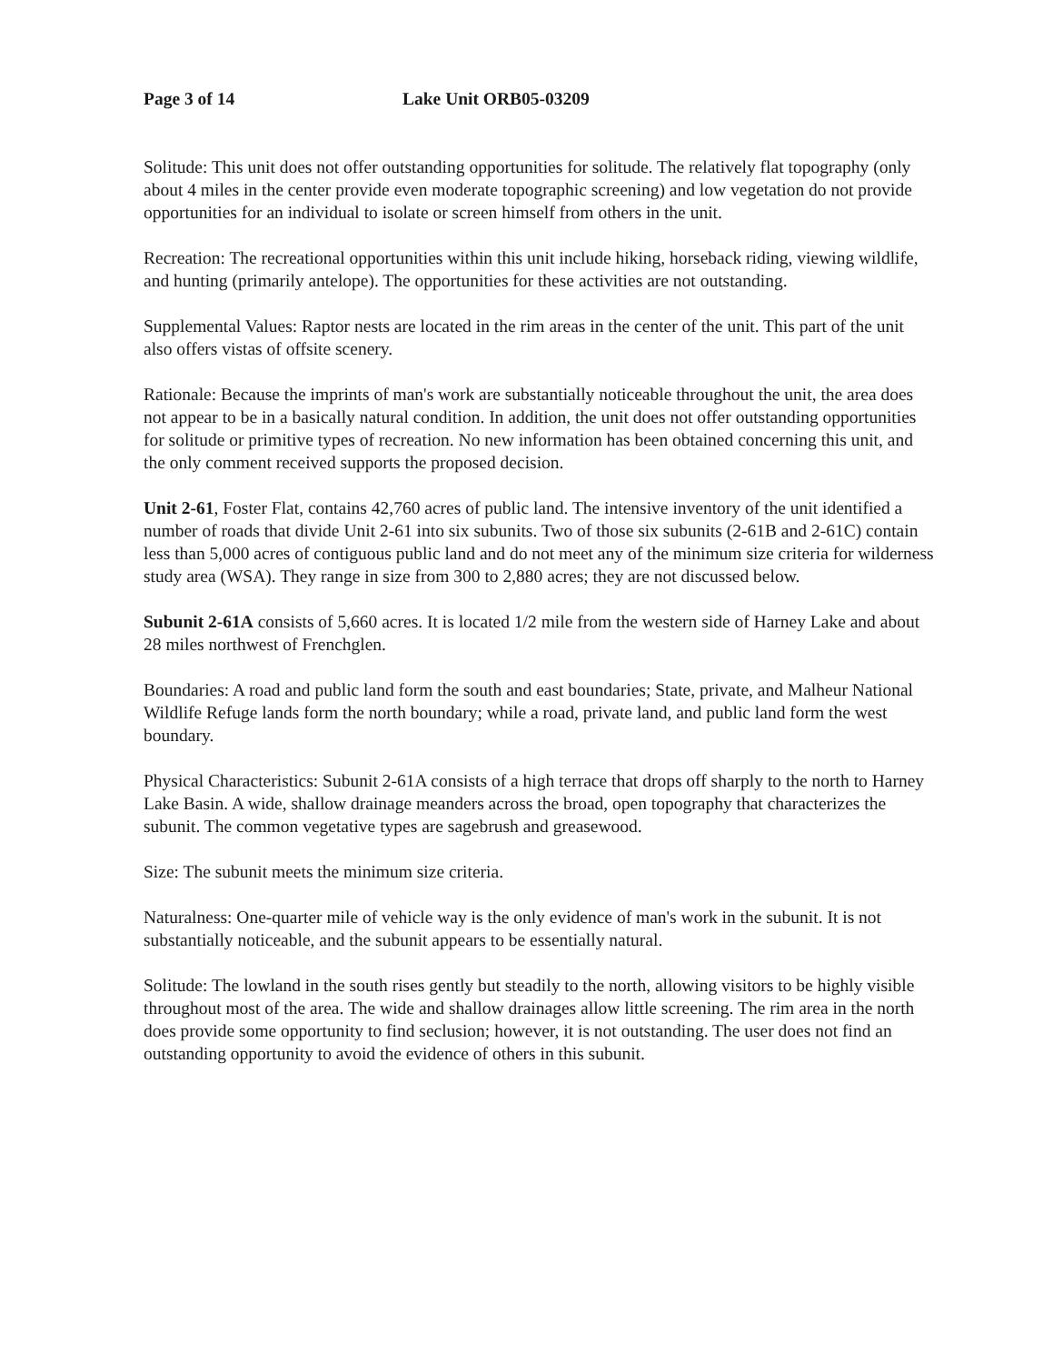Page 3 of 14 Lake Unit ORB05-03209
Solitude: This unit does not offer outstanding opportunities for solitude. The relatively flat topography (only about 4 miles in the center provide even moderate topographic screening) and low vegetation do not provide opportunities for an individual to isolate or screen himself from others in the unit.
Recreation: The recreational opportunities within this unit include hiking, horseback riding, viewing wildlife, and hunting (primarily antelope). The opportunities for these activities are not outstanding.
Supplemental Values: Raptor nests are located in the rim areas in the center of the unit. This part of the unit also offers vistas of offsite scenery.
Rationale: Because the imprints of man's work are substantially noticeable throughout the unit, the area does not appear to be in a basically natural condition. In addition, the unit does not offer outstanding opportunities for solitude or primitive types of recreation. No new information has been obtained concerning this unit, and the only comment received supports the proposed decision.
Unit 2-61, Foster Flat, contains 42,760 acres of public land. The intensive inventory of the unit identified a number of roads that divide Unit 2-61 into six subunits. Two of those six subunits (2-61B and 2-61C) contain less than 5,000 acres of contiguous public land and do not meet any of the minimum size criteria for wilderness study area (WSA). They range in size from 300 to 2,880 acres; they are not discussed below.
Subunit 2-61A consists of 5,660 acres. It is located 1/2 mile from the western side of Harney Lake and about 28 miles northwest of Frenchglen.
Boundaries: A road and public land form the south and east boundaries; State, private, and Malheur National Wildlife Refuge lands form the north boundary; while a road, private land, and public land form the west boundary.
Physical Characteristics: Subunit 2-61A consists of a high terrace that drops off sharply to the north to Harney Lake Basin. A wide, shallow drainage meanders across the broad, open topography that characterizes the subunit. The common vegetative types are sagebrush and greasewood.
Size: The subunit meets the minimum size criteria.
Naturalness: One-quarter mile of vehicle way is the only evidence of man's work in the subunit. It is not substantially noticeable, and the subunit appears to be essentially natural.
Solitude: The lowland in the south rises gently but steadily to the north, allowing visitors to be highly visible throughout most of the area. The wide and shallow drainages allow little screening. The rim area in the north does provide some opportunity to find seclusion; however, it is not outstanding. The user does not find an outstanding opportunity to avoid the evidence of others in this subunit.